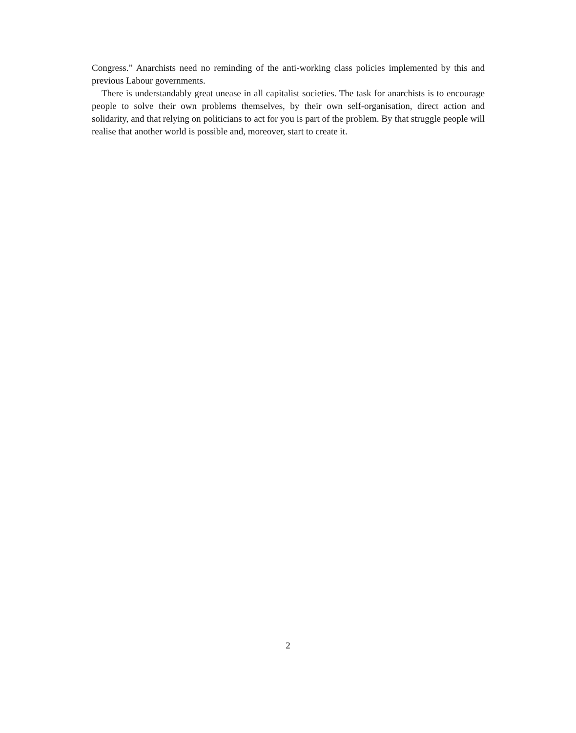Congress.” Anarchists need no reminding of the anti-working class policies implemented by this and previous Labour governments.
There is understandably great unease in all capitalist societies. The task for anarchists is to encourage people to solve their own problems themselves, by their own self-organisation, direct action and solidarity, and that relying on politicians to act for you is part of the problem. By that struggle people will realise that another world is possible and, moreover, start to create it.
2